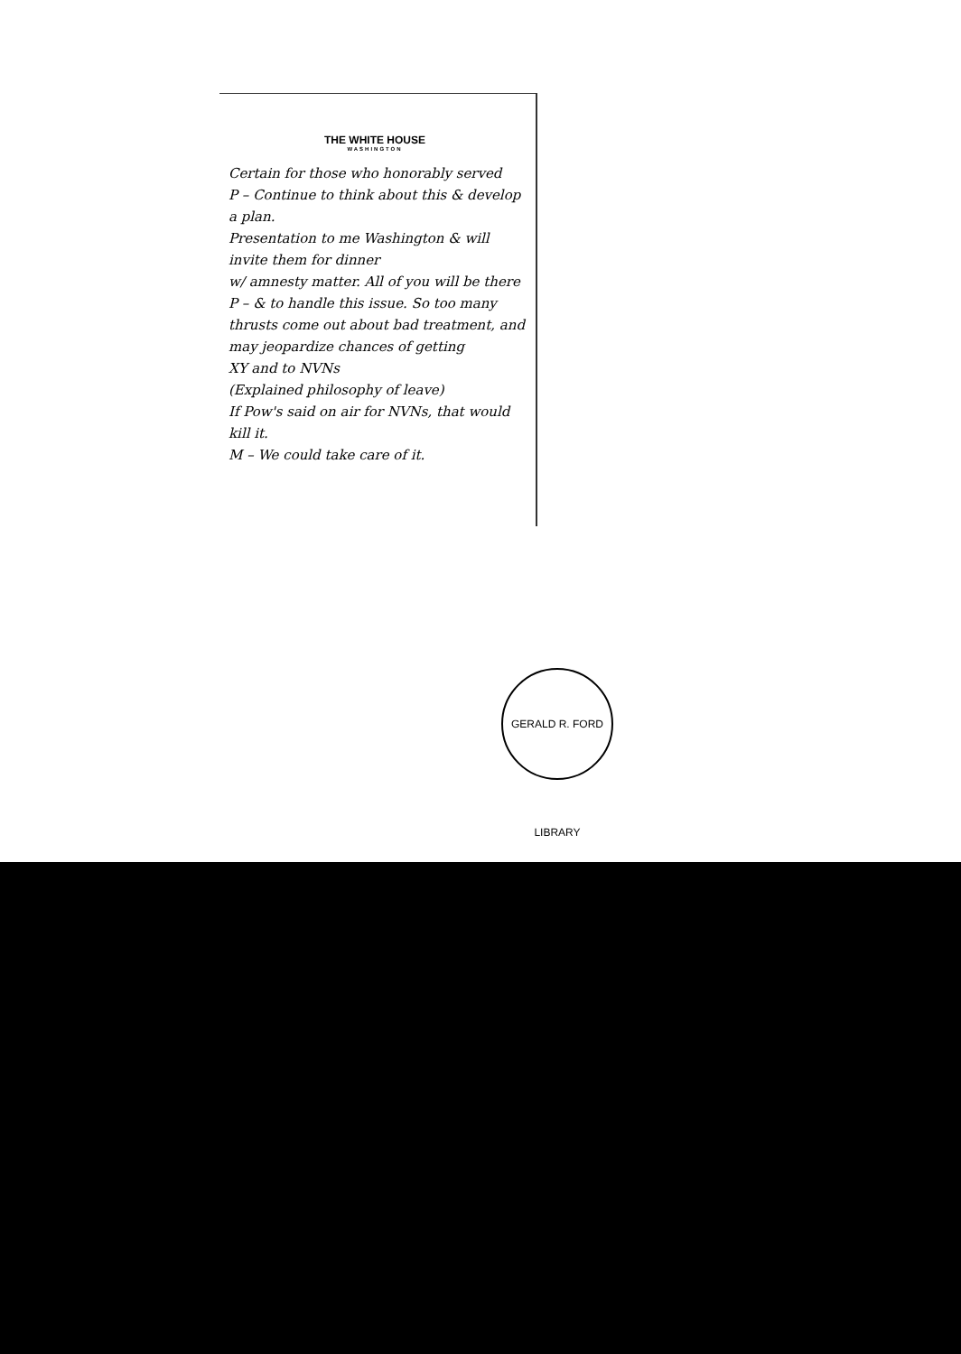THE WHITE HOUSE
WASHINGTON
Certain for those who honorably served
P – Continue to think about this & develop a plan.
Presentation to me Washington & will invite them for dinner
w/ amnesty matter. All of you will be there
P – & to handle this issue. So too many thrusts come out about bad treatment, and may jeopardize chances of getting
XY and to NVNs
(Explained philosophy of leave)
If Pow's said on air for NVNs, that would kill it.
M – We could take care of it.
GERALD R. FORD LIBRARY